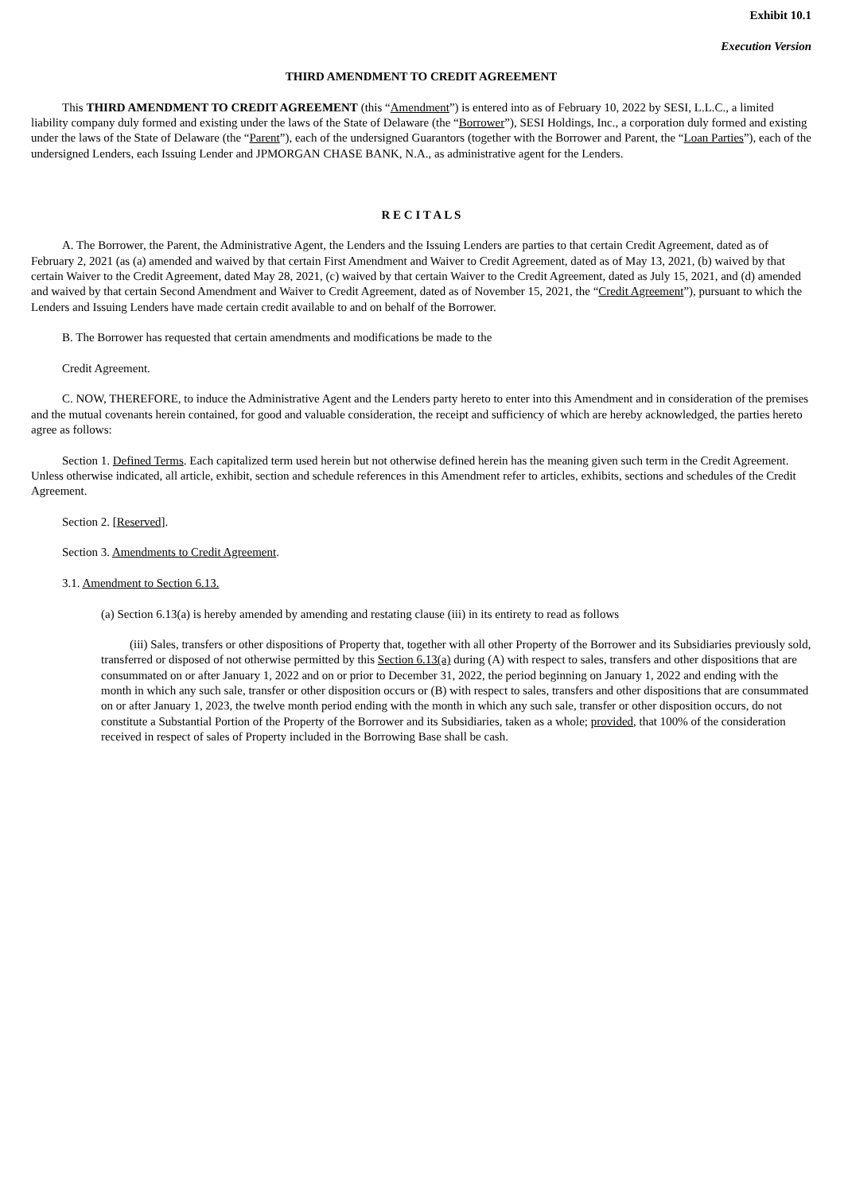Exhibit 10.1
Execution Version
THIRD AMENDMENT TO CREDIT AGREEMENT
This THIRD AMENDMENT TO CREDIT AGREEMENT (this “Amendment”) is entered into as of February 10, 2022 by SESI, L.L.C., a limited liability company duly formed and existing under the laws of the State of Delaware (the “Borrower”), SESI Holdings, Inc., a corporation duly formed and existing under the laws of the State of Delaware (the “Parent”), each of the undersigned Guarantors (together with the Borrower and Parent, the “Loan Parties”), each of the undersigned Lenders, each Issuing Lender and JPMORGAN CHASE BANK, N.A., as administrative agent for the Lenders.
R E C I T A L S
A. The Borrower, the Parent, the Administrative Agent, the Lenders and the Issuing Lenders are parties to that certain Credit Agreement, dated as of February 2, 2021 (as (a) amended and waived by that certain First Amendment and Waiver to Credit Agreement, dated as of May 13, 2021, (b) waived by that certain Waiver to the Credit Agreement, dated May 28, 2021, (c) waived by that certain Waiver to the Credit Agreement, dated as July 15, 2021, and (d) amended and waived by that certain Second Amendment and Waiver to Credit Agreement, dated as of November 15, 2021, the “Credit Agreement”), pursuant to which the Lenders and Issuing Lenders have made certain credit available to and on behalf of the Borrower.
B. The Borrower has requested that certain amendments and modifications be made to the
Credit Agreement.
C. NOW, THEREFORE, to induce the Administrative Agent and the Lenders party hereto to enter into this Amendment and in consideration of the premises and the mutual covenants herein contained, for good and valuable consideration, the receipt and sufficiency of which are hereby acknowledged, the parties hereto agree as follows:
Section 1. Defined Terms. Each capitalized term used herein but not otherwise defined herein has the meaning given such term in the Credit Agreement. Unless otherwise indicated, all article, exhibit, section and schedule references in this Amendment refer to articles, exhibits, sections and schedules of the Credit Agreement.
Section 2. [Reserved].
Section 3. Amendments to Credit Agreement.
3.1. Amendment to Section 6.13.
(a) Section 6.13(a) is hereby amended by amending and restating clause (iii) in its entirety to read as follows
(iii) Sales, transfers or other dispositions of Property that, together with all other Property of the Borrower and its Subsidiaries previously sold, transferred or disposed of not otherwise permitted by this Section 6.13(a) during (A) with respect to sales, transfers and other dispositions that are consummated on or after January 1, 2022 and on or prior to December 31, 2022, the period beginning on January 1, 2022 and ending with the month in which any such sale, transfer or other disposition occurs or (B) with respect to sales, transfers and other dispositions that are consummated on or after January 1, 2023, the twelve month period ending with the month in which any such sale, transfer or other disposition occurs, do not constitute a Substantial Portion of the Property of the Borrower and its Subsidiaries, taken as a whole; provided, that 100% of the consideration received in respect of sales of Property included in the Borrowing Base shall be cash.